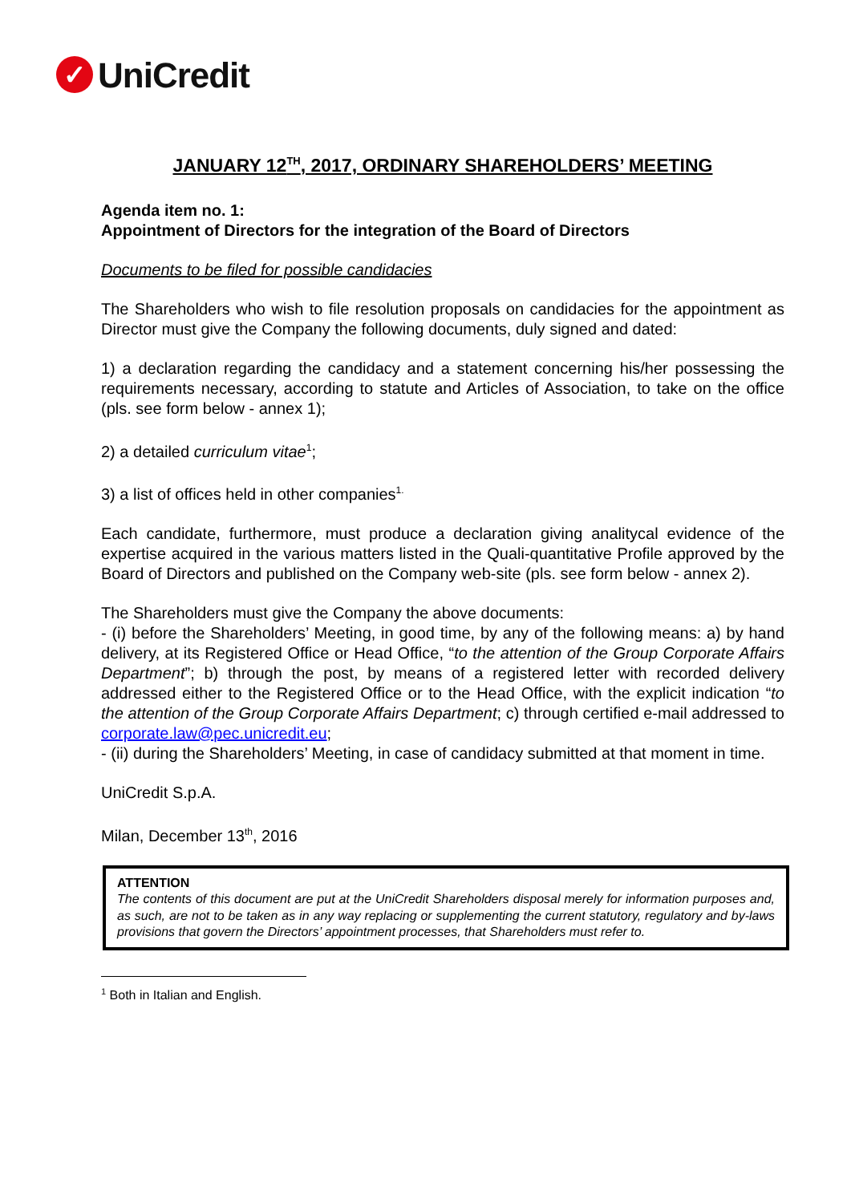✓
UniCredit
JANUARY 12<sup>TH</sup>, 2017, ORDINARY SHAREHOLDERS’ MEETING
Agenda item no. 1:
Appointment of Directors for the integration of the Board of Directors
Documents to be filed for possible candidacies
The Shareholders who wish to file resolution proposals on candidacies for the appointment as Director must give the Company the following documents, duly signed and dated:
1) a declaration regarding the candidacy and a statement concerning his/her possessing the requirements necessary, according to statute and Articles of Association, to take on the office (pls. see form below - annex 1);
2) a detailed curriculum vitae<sup>1</sup>;
3) a list of offices held in other companies<sup>1.</sup>
Each candidate, furthermore, must produce a declaration giving analitycal evidence of the expertise acquired in the various matters listed in the Quali-quantitative Profile approved by the Board of Directors and published on the Company web-site (pls. see form below - annex 2).
The Shareholders must give the Company the above documents:
- (i) before the Shareholders’ Meeting, in good time, by any of the following means: a) by hand delivery, at its Registered Office or Head Office, “to the attention of the Group Corporate Affairs Department”; b) through the post, by means of a registered letter with recorded delivery addressed either to the Registered Office or to the Head Office, with the explicit indication “to the attention of the Group Corporate Affairs Department; c) through certified e-mail addressed to corporate.law@pec.unicredit.eu;
- (ii) during the Shareholders’ Meeting, in case of candidacy submitted at that moment in time.
UniCredit S.p.A.
Milan, December 13<sup>th</sup>, 2016
ATTENTION
The contents of this document are put at the UniCredit Shareholders disposal merely for information purposes and, as such, are not to be taken as in any way replacing or supplementing the current statutory, regulatory and by-laws provisions that govern the Directors’ appointment processes, that Shareholders must refer to.
<sup>1</sup> Both in Italian and English.